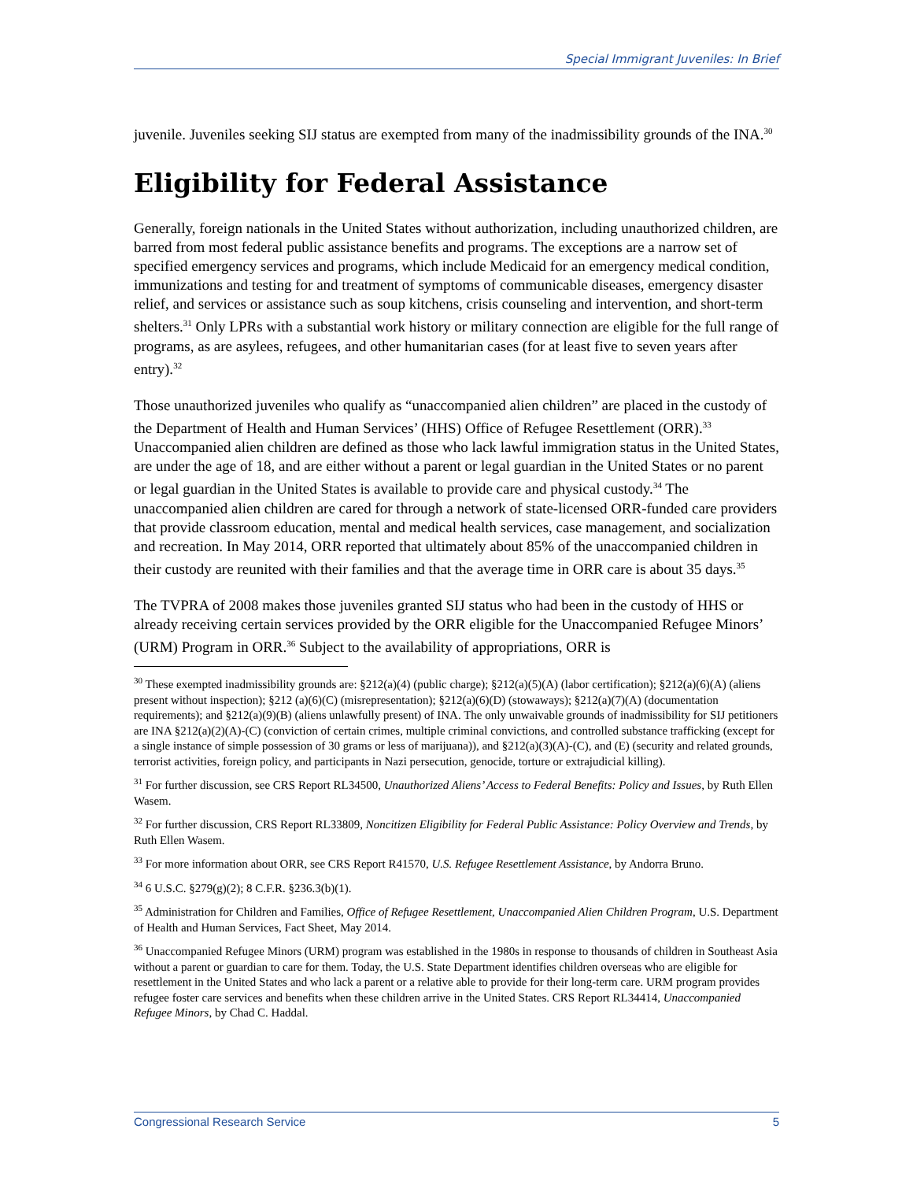Special Immigrant Juveniles: In Brief
juvenile. Juveniles seeking SIJ status are exempted from many of the inadmissibility grounds of the INA.<sup>30</sup>
Eligibility for Federal Assistance
Generally, foreign nationals in the United States without authorization, including unauthorized children, are barred from most federal public assistance benefits and programs. The exceptions are a narrow set of specified emergency services and programs, which include Medicaid for an emergency medical condition, immunizations and testing for and treatment of symptoms of communicable diseases, emergency disaster relief, and services or assistance such as soup kitchens, crisis counseling and intervention, and short-term shelters.<sup>31</sup> Only LPRs with a substantial work history or military connection are eligible for the full range of programs, as are asylees, refugees, and other humanitarian cases (for at least five to seven years after entry).<sup>32</sup>
Those unauthorized juveniles who qualify as “unaccompanied alien children” are placed in the custody of the Department of Health and Human Services’ (HHS) Office of Refugee Resettlement (ORR).<sup>33</sup> Unaccompanied alien children are defined as those who lack lawful immigration status in the United States, are under the age of 18, and are either without a parent or legal guardian in the United States or no parent or legal guardian in the United States is available to provide care and physical custody.<sup>34</sup> The unaccompanied alien children are cared for through a network of state-licensed ORR-funded care providers that provide classroom education, mental and medical health services, case management, and socialization and recreation. In May 2014, ORR reported that ultimately about 85% of the unaccompanied children in their custody are reunited with their families and that the average time in ORR care is about 35 days.<sup>35</sup>
The TVPRA of 2008 makes those juveniles granted SIJ status who had been in the custody of HHS or already receiving certain services provided by the ORR eligible for the Unaccompanied Refugee Minors’ (URM) Program in ORR.<sup>36</sup> Subject to the availability of appropriations, ORR is
<sup>30</sup> These exempted inadmissibility grounds are: §212(a)(4) (public charge); §212(a)(5)(A) (labor certification); §212(a)(6)(A) (aliens present without inspection); §212 (a)(6)(C) (misrepresentation); §212(a)(6)(D) (stowaways); §212(a)(7)(A) (documentation requirements); and §212(a)(9)(B) (aliens unlawfully present) of INA. The only unwaivable grounds of inadmissibility for SIJ petitioners are INA §212(a)(2)(A)-(C) (conviction of certain crimes, multiple criminal convictions, and controlled substance trafficking (except for a single instance of simple possession of 30 grams or less of marijuana)), and §212(a)(3)(A)-(C), and (E) (security and related grounds, terrorist activities, foreign policy, and participants in Nazi persecution, genocide, torture or extrajudicial killing).
<sup>31</sup> For further discussion, see CRS Report RL34500, Unauthorized Aliens’ Access to Federal Benefits: Policy and Issues, by Ruth Ellen Wasem.
<sup>32</sup> For further discussion, CRS Report RL33809, Noncitizen Eligibility for Federal Public Assistance: Policy Overview and Trends, by Ruth Ellen Wasem.
<sup>33</sup> For more information about ORR, see CRS Report R41570, U.S. Refugee Resettlement Assistance, by Andorra Bruno.
<sup>34</sup> 6 U.S.C. §279(g)(2); 8 C.F.R. §236.3(b)(1).
<sup>35</sup> Administration for Children and Families, Office of Refugee Resettlement, Unaccompanied Alien Children Program, U.S. Department of Health and Human Services, Fact Sheet, May 2014.
<sup>36</sup> Unaccompanied Refugee Minors (URM) program was established in the 1980s in response to thousands of children in Southeast Asia without a parent or guardian to care for them. Today, the U.S. State Department identifies children overseas who are eligible for resettlement in the United States and who lack a parent or a relative able to provide for their long-term care. URM program provides refugee foster care services and benefits when these children arrive in the United States. CRS Report RL34414, Unaccompanied Refugee Minors, by Chad C. Haddal.
Congressional Research Service 5